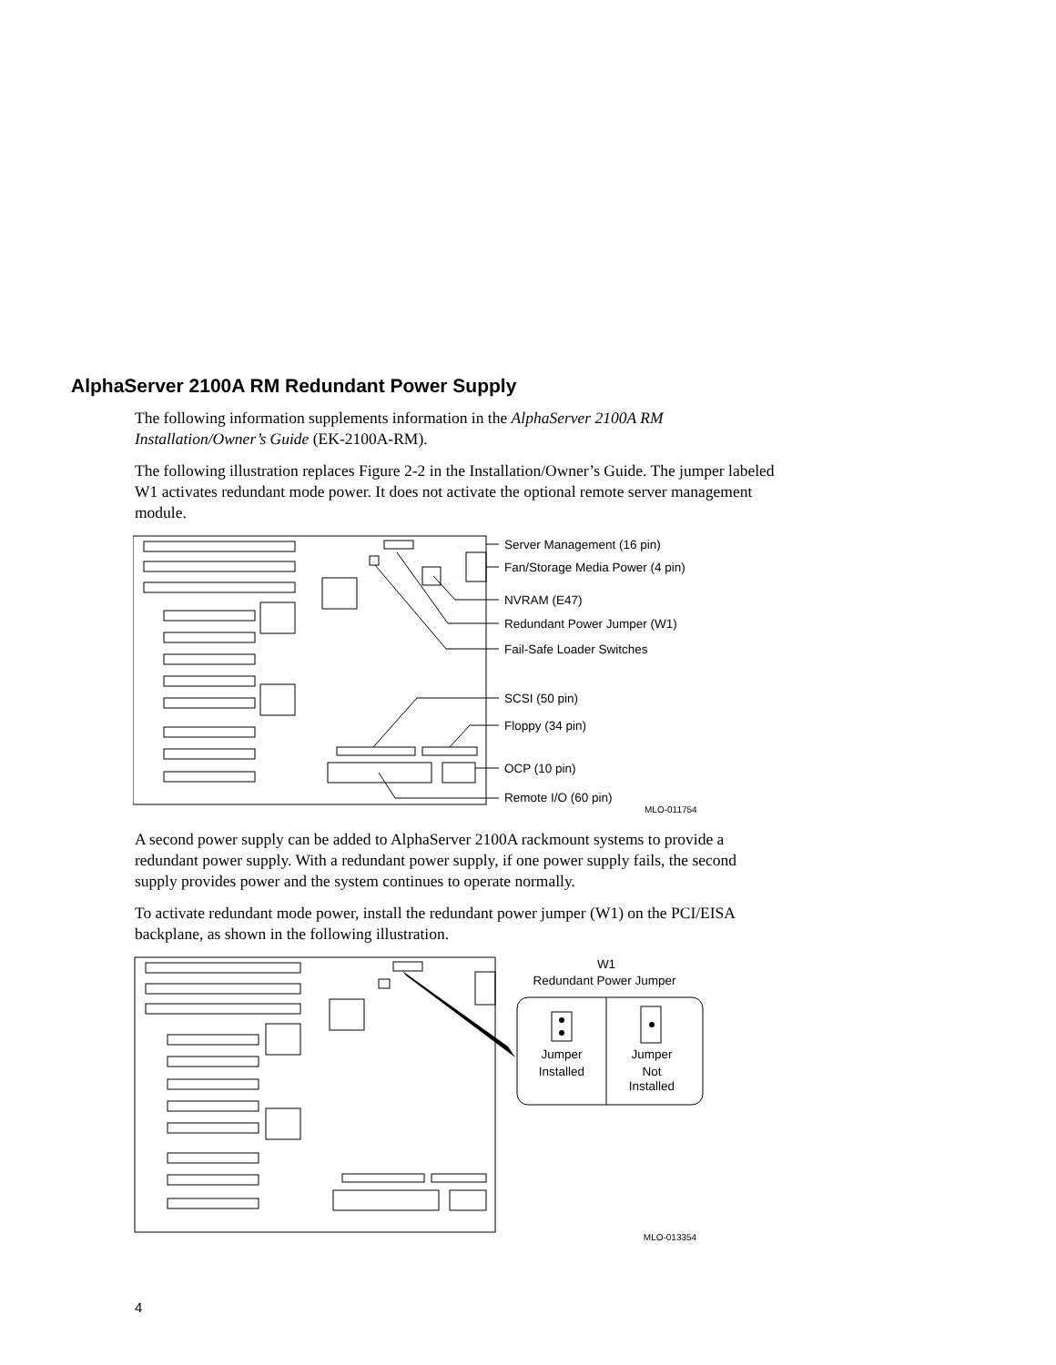AlphaServer 2100A RM Redundant Power Supply
The following information supplements information in the AlphaServer 2100A RM Installation/Owner’s Guide (EK-2100A-RM).
The following illustration replaces Figure 2-2 in the Installation/Owner’s Guide. The jumper labeled W1 activates redundant mode power. It does not activate the optional remote server management module.
Server Management (16 pin)
Fan/Storage Media Power (4 pin)
NVRAM (E47)
Redundant Power Jumper (W1)
Fail-Safe Loader Switches
SCSI (50 pin)
Floppy (34 pin)
OCP (10 pin)
Remote I/O (60 pin)
MLO-011754
A second power supply can be added to AlphaServer 2100A rackmount systems to provide a redundant power supply. With a redundant power supply, if one power supply fails, the second supply provides power and the system continues to operate normally.
To activate redundant mode power, install the redundant power jumper (W1) on the PCI/EISA backplane, as shown in the following illustration.
W1
Redundant Power Jumper
Jumper
Installed
Jumper
Not
Installed
MLO-013354
4